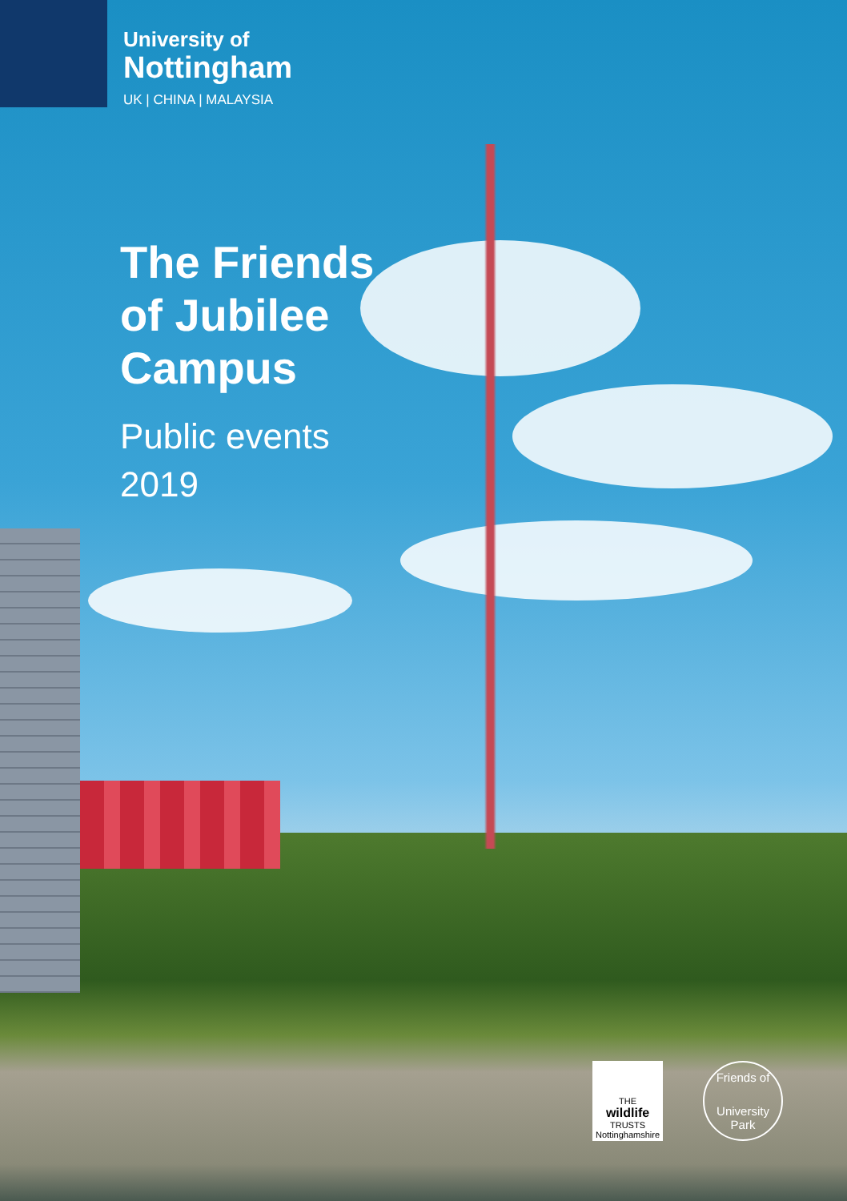University of
Nottingham
UK | CHINA | MALAYSIA
The Friends
of Jubilee
Campus
Public events
2019
THE
wildlife
TRUSTS
Nottinghamshire
Friends of
University Park